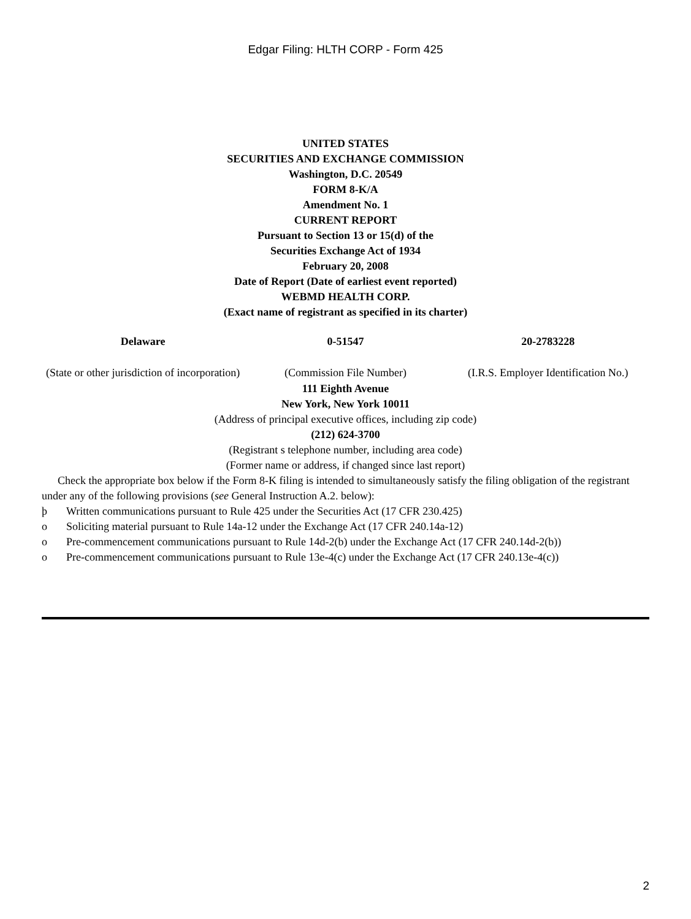Edgar Filing: HLTH CORP - Form 425
UNITED STATES
SECURITIES AND EXCHANGE COMMISSION
Washington, D.C. 20549
FORM 8-K/A
Amendment No. 1
CURRENT REPORT
Pursuant to Section 13 or 15(d) of the
Securities Exchange Act of 1934
February 20, 2008
Date of Report (Date of earliest event reported)
WEBMD HEALTH CORP.
(Exact name of registrant as specified in its charter)
| Delaware | 0-51547 | 20-2783228 |
| (State or other jurisdiction of incorporation) | (Commission File Number) | (I.R.S. Employer Identification No.) |
111 Eighth Avenue
New York, New York 10011
(Address of principal executive offices, including zip code)
(212) 624-3700
(Registrant s telephone number, including area code)
(Former name or address, if changed since last report)
Check the appropriate box below if the Form 8-K filing is intended to simultaneously satisfy the filing obligation of the registrant under any of the following provisions (see General Instruction A.2. below):
þ Written communications pursuant to Rule 425 under the Securities Act (17 CFR 230.425)
o Soliciting material pursuant to Rule 14a-12 under the Exchange Act (17 CFR 240.14a-12)
o Pre-commencement communications pursuant to Rule 14d-2(b) under the Exchange Act (17 CFR 240.14d-2(b))
o Pre-commencement communications pursuant to Rule 13e-4(c) under the Exchange Act (17 CFR 240.13e-4(c))
2